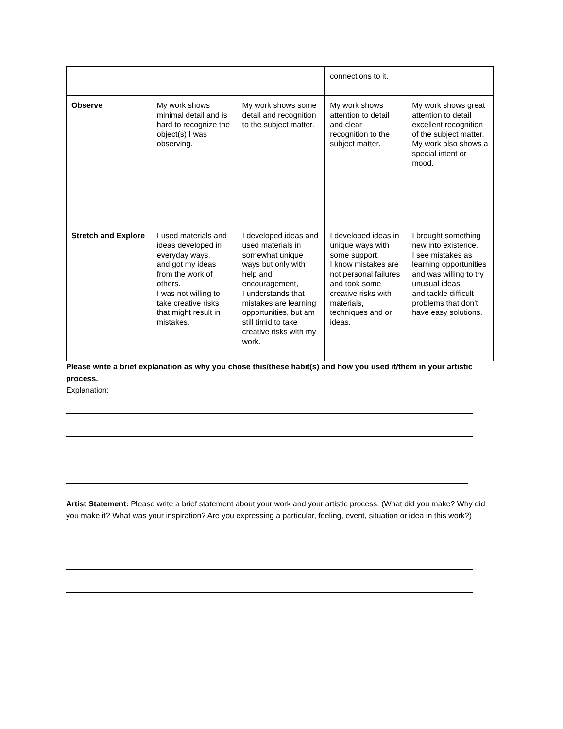| | | | connections to it. | |
| Observe | My work shows minimal detail and is hard to recognize the object(s) I was observing. | My work shows some detail and recognition to the subject matter. | My work shows attention to detail and clear recognition to the subject matter. | My work shows great attention to detail excellent recognition of the subject matter. My work also shows a special intent or mood. |
| Stretch and Explore | I used materials and ideas developed in everyday ways. and got my ideas from the work of others. I was not willing to take creative risks that might result in mistakes. | I developed ideas and used materials in somewhat unique ways but only with help and encouragement, I understands that mistakes are learning opportunities, but am still timid to take creative risks with my work. | I developed ideas in unique ways with some support. I know mistakes are not personal failures and took some creative risks with materials, techniques and or ideas. | I brought something new into existence. I see mistakes as learning opportunities and was willing to try unusual ideas and tackle difficult problems that don't have easy solutions. |
Please write a brief explanation as why you chose this/these habit(s) and how you used it/them in your artistic process.
Explanation:
Artist Statement: Please write a brief statement about your work and your artistic process. (What did you make? Why did you make it? What was your inspiration? Are you expressing a particular, feeling, event, situation or idea in this work?)